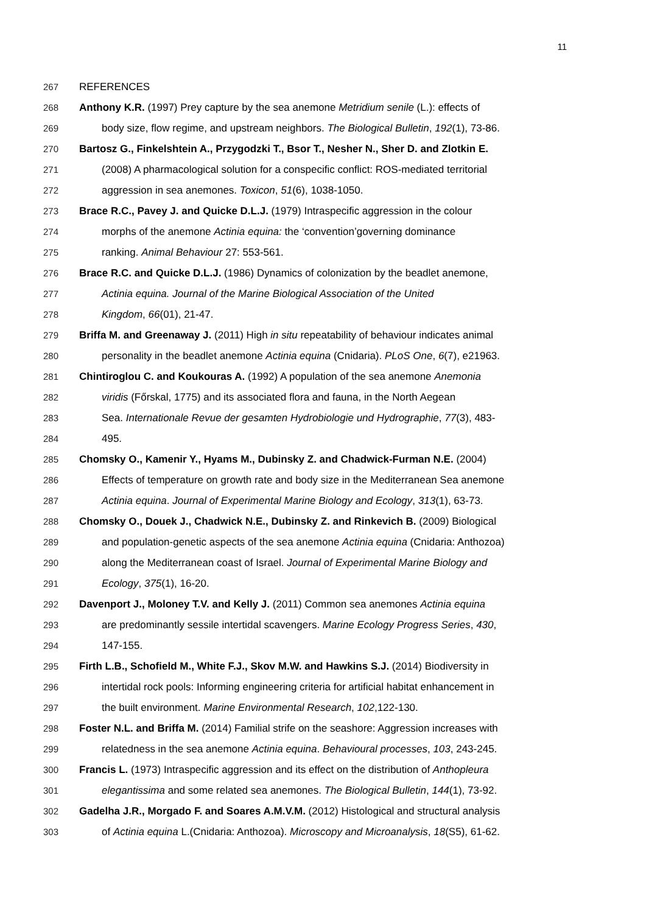11
267 REFERENCES
268 Anthony K.R. (1997) Prey capture by the sea anemone Metridium senile (L.): effects of
269 body size, flow regime, and upstream neighbors. The Biological Bulletin, 192(1), 73-86.
270 Bartosz G., Finkelshtein A., Przygodzki T., Bsor T., Nesher N., Sher D. and Zlotkin E.
271 (2008) A pharmacological solution for a conspecific conflict: ROS-mediated territorial
272 aggression in sea anemones. Toxicon, 51(6), 1038-1050.
273 Brace R.C., Pavey J. and Quicke D.L.J. (1979) Intraspecific aggression in the colour
274 morphs of the anemone Actinia equina: the ‘convention’governing dominance
275 ranking. Animal Behaviour 27: 553-561.
276 Brace R.C. and Quicke D.L.J. (1986) Dynamics of colonization by the beadlet anemone,
277 Actinia equina. Journal of the Marine Biological Association of the United
278 Kingdom, 66(01), 21-47.
279 Briffa M. and Greenaway J. (2011) High in situ repeatability of behaviour indicates animal
280 personality in the beadlet anemone Actinia equina (Cnidaria). PLoS One, 6(7), e21963.
281 Chintiroglou C. and Koukouras A. (1992) A population of the sea anemone Anemonia
282 viridis (Főrskal, 1775) and its associated flora and fauna, in the North Aegean
283 Sea. Internationale Revue der gesamten Hydrobiologie und Hydrographie, 77(3), 483-
284 495.
285 Chomsky O., Kamenir Y., Hyams M., Dubinsky Z. and Chadwick-Furman N.E. (2004)
286 Effects of temperature on growth rate and body size in the Mediterranean Sea anemone
287 Actinia equina. Journal of Experimental Marine Biology and Ecology, 313(1), 63-73.
288 Chomsky O., Douek J., Chadwick N.E., Dubinsky Z. and Rinkevich B. (2009) Biological
289 and population-genetic aspects of the sea anemone Actinia equina (Cnidaria: Anthozoa)
290 along the Mediterranean coast of Israel. Journal of Experimental Marine Biology and
291 Ecology, 375(1), 16-20.
292 Davenport J., Moloney T.V. and Kelly J. (2011) Common sea anemones Actinia equina
293 are predominantly sessile intertidal scavengers. Marine Ecology Progress Series, 430,
294 147-155.
295 Firth L.B., Schofield M., White F.J., Skov M.W. and Hawkins S.J. (2014) Biodiversity in
296 intertidal rock pools: Informing engineering criteria for artificial habitat enhancement in
297 the built environment. Marine Environmental Research, 102,122-130.
298 Foster N.L. and Briffa M. (2014) Familial strife on the seashore: Aggression increases with
299 relatedness in the sea anemone Actinia equina. Behavioural processes, 103, 243-245.
300 Francis L. (1973) Intraspecific aggression and its effect on the distribution of Anthopleura
301 elegantissima and some related sea anemones. The Biological Bulletin, 144(1), 73-92.
302 Gadelha J.R., Morgado F. and Soares A.M.V.M. (2012) Histological and structural analysis
303 of Actinia equina L.(Cnidaria: Anthozoa). Microscopy and Microanalysis, 18(S5), 61-62.